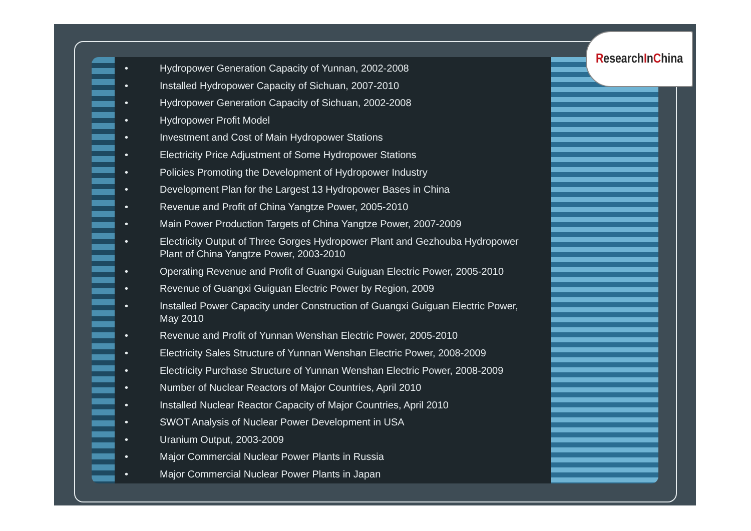ResearchInChina
• Hydropower Generation Capacity of Yunnan, 2002-2008
• Installed Hydropower Capacity of Sichuan, 2007-2010
• Hydropower Generation Capacity of Sichuan, 2002-2008
• Hydropower Profit Model
• Investment and Cost of Main Hydropower Stations
• Electricity Price Adjustment of Some Hydropower Stations
• Policies Promoting the Development of Hydropower Industry
• Development Plan for the Largest 13 Hydropower Bases in China
• Revenue and Profit of China Yangtze Power, 2005-2010
• Main Power Production Targets of China Yangtze Power, 2007-2009
• Electricity Output of Three Gorges Hydropower Plant and Gezhouba Hydropower Plant of China Yangtze Power, 2003-2010
• Operating Revenue and Profit of Guangxi Guiguan Electric Power, 2005-2010
• Revenue of Guangxi Guiguan Electric Power by Region, 2009
• Installed Power Capacity under Construction of Guangxi Guiguan Electric Power, May 2010
• Revenue and Profit of Yunnan Wenshan Electric Power, 2005-2010
• Electricity Sales Structure of Yunnan Wenshan Electric Power, 2008-2009
• Electricity Purchase Structure of Yunnan Wenshan Electric Power, 2008-2009
• Number of Nuclear Reactors of Major Countries, April 2010
• Installed Nuclear Reactor Capacity of Major Countries, April 2010
• SWOT Analysis of Nuclear Power Development in USA
• Uranium Output, 2003-2009
• Major Commercial Nuclear Power Plants in Russia
• Major Commercial Nuclear Power Plants in Japan